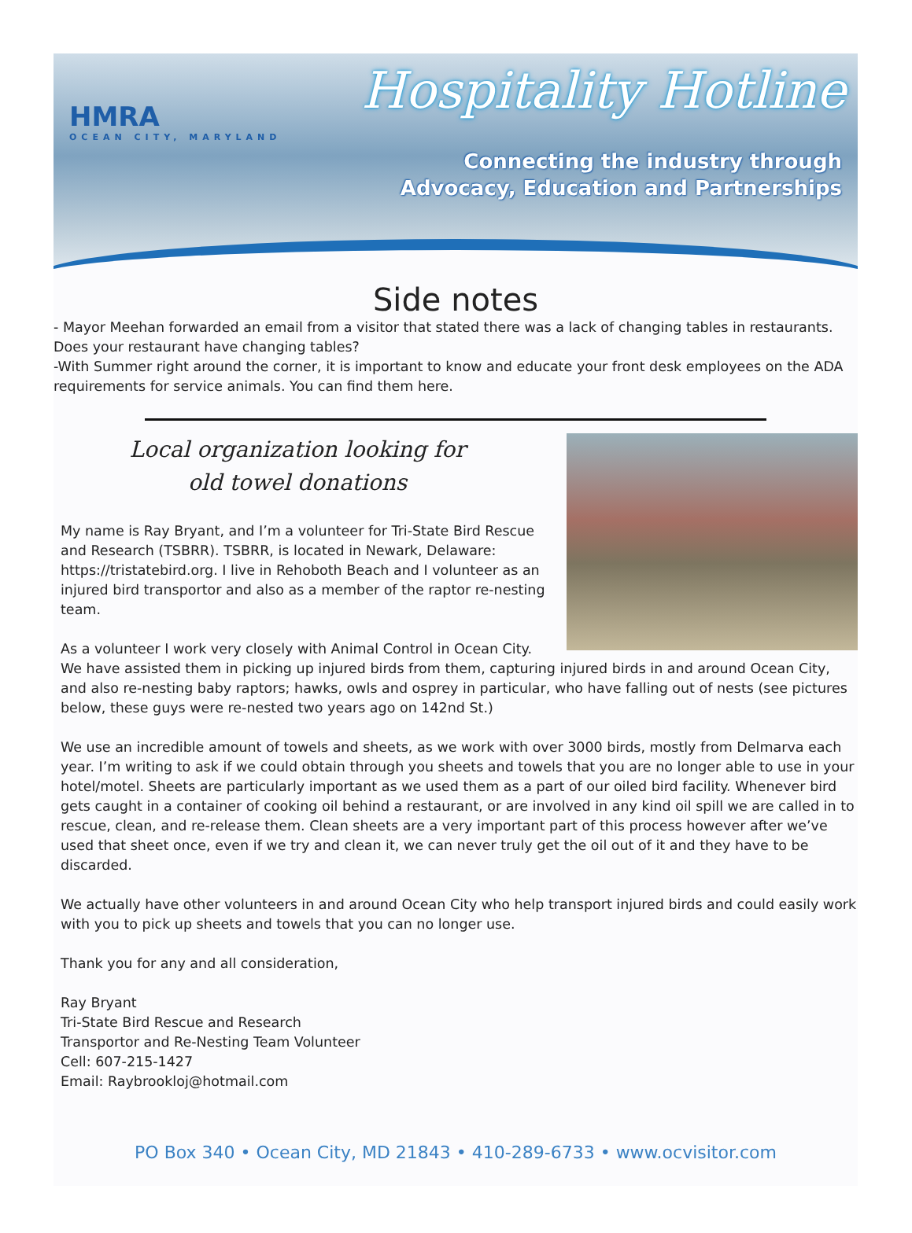HMRA
OCEAN CITY, MARYLAND
Hospitality Hotline
Connecting the industry through
Advocacy, Education and Partnerships
Side notes
- Mayor Meehan forwarded an email from a visitor that stated there was a lack of changing tables in restaurants. Does your restaurant have changing tables?
-With Summer right around the corner, it is important to know and educate your front desk employees on the ADA requirements for service animals. You can find them here.
Local organization looking for
old towel donations
My name is Ray Bryant, and I’m a volunteer for Tri-State Bird Rescue and Research (TSBRR). TSBRR, is located in Newark, Delaware: https://tristatebird.org. I live in Rehoboth Beach and I volunteer as an injured bird transportor and also as a member of the raptor re-nesting team.
As a volunteer I work very closely with Animal Control in Ocean City. We have assisted them in picking up injured birds from them, capturing injured birds in and around Ocean City, and also re-nesting baby raptors; hawks, owls and osprey in particular, who have falling out of nests (see pictures below, these guys were re-nested two years ago on 142nd St.)
We use an incredible amount of towels and sheets, as we work with over 3000 birds, mostly from Delmarva each year. I’m writing to ask if we could obtain through you sheets and towels that you are no longer able to use in your hotel/motel. Sheets are particularly important as we used them as a part of our oiled bird facility. Whenever bird gets caught in a container of cooking oil behind a restaurant, or are involved in any kind oil spill we are called in to rescue, clean, and re-release them. Clean sheets are a very important part of this process however after we’ve used that sheet once, even if we try and clean it, we can never truly get the oil out of it and they have to be discarded.
We actually have other volunteers in and around Ocean City who help transport injured birds and could easily work with you to pick up sheets and towels that you can no longer use.
Thank you for any and all consideration,
Ray Bryant
Tri-State Bird Rescue and Research
Transportor and Re-Nesting Team Volunteer
Cell: 607-215-1427
Email: Raybrookloj@hotmail.com
PO Box 340 • Ocean City, MD 21843 • 410-289-6733 • www.ocvisitor.com